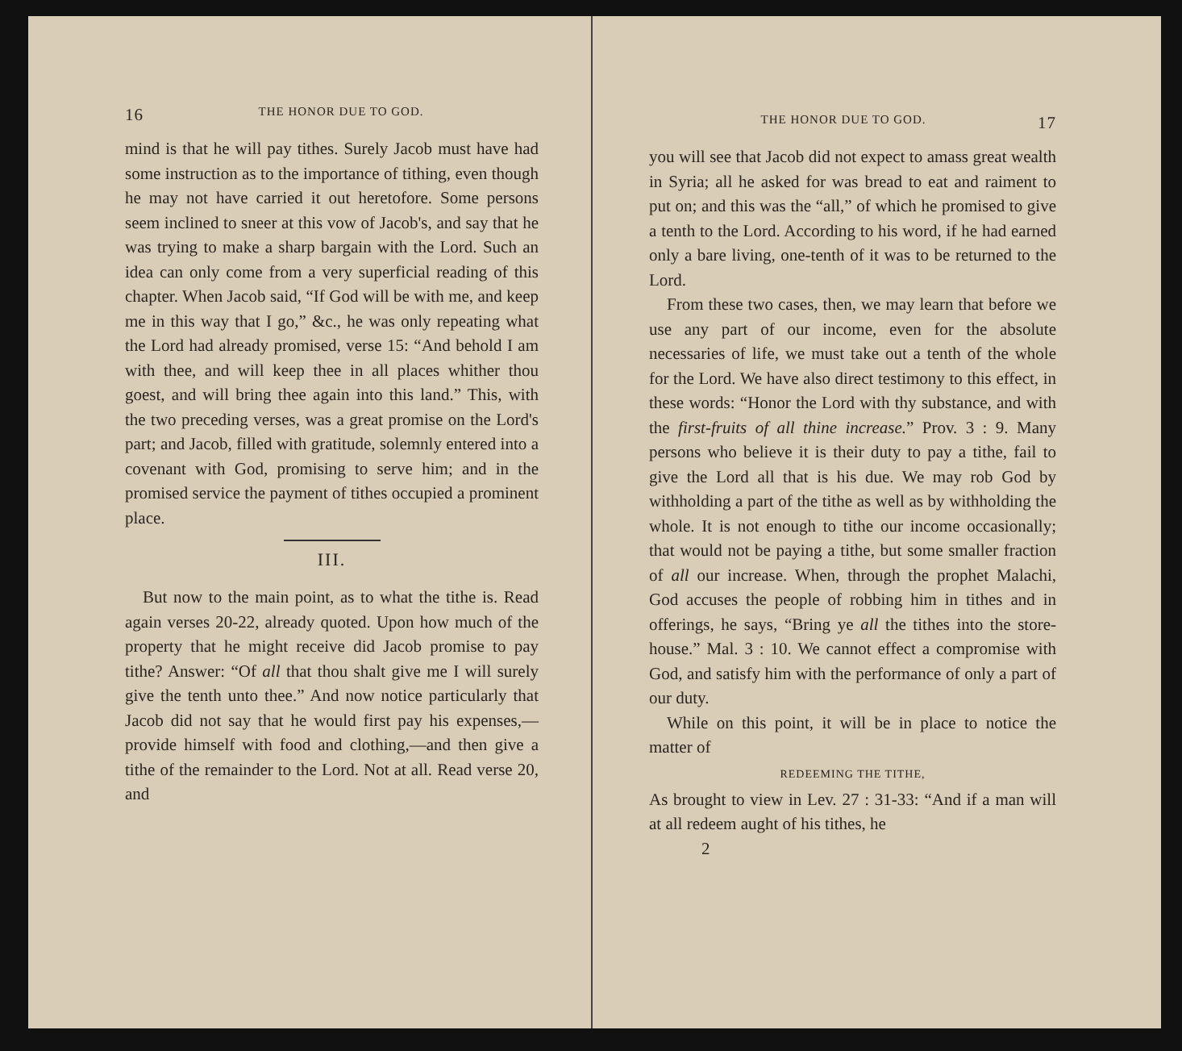16 THE HONOR DUE TO GOD.
mind is that he will pay tithes. Surely Jacob must have had some instruction as to the importance of tithing, even though he may not have carried it out heretofore. Some persons seem inclined to sneer at this vow of Jacob's, and say that he was trying to make a sharp bargain with the Lord. Such an idea can only come from a very superficial reading of this chapter. When Jacob said, “If God will be with me, and keep me in this way that I go,” &c., he was only repeating what the Lord had already promised, verse 15: “And behold I am with thee, and will keep thee in all places whither thou goest, and will bring thee again into this land.” This, with the two preceding verses, was a great promise on the Lord's part; and Jacob, filled with gratitude, solemnly entered into a covenant with God, promising to serve him; and in the promised service the payment of tithes occupied a prominent place.
III.
But now to the main point, as to what the tithe is. Read again verses 20-22, already quoted. Upon how much of the property that he might receive did Jacob promise to pay tithe? Answer: “Of all that thou shalt give me I will surely give the tenth unto thee.” And now notice particularly that Jacob did not say that he would first pay his expenses,—provide himself with food and clothing,—and then give a tithe of the remainder to the Lord. Not at all. Read verse 20, and
THE HONOR DUE TO GOD. 17
you will see that Jacob did not expect to amass great wealth in Syria; all he asked for was bread to eat and raiment to put on; and this was the “all,” of which he promised to give a tenth to the Lord. According to his word, if he had earned only a bare living, one-tenth of it was to be returned to the Lord.
From these two cases, then, we may learn that before we use any part of our income, even for the absolute necessaries of life, we must take out a tenth of the whole for the Lord. We have also direct testimony to this effect, in these words: “Honor the Lord with thy substance, and with the first-fruits of all thine increase.” Prov. 3 : 9. Many persons who believe it is their duty to pay a tithe, fail to give the Lord all that is his due. We may rob God by withholding a part of the tithe as well as by withholding the whole. It is not enough to tithe our income occasionally; that would not be paying a tithe, but some smaller fraction of all our increase. When, through the prophet Malachi, God accuses the people of robbing him in tithes and in offerings, he says, “Bring ye all the tithes into the store-house.” Mal. 3 : 10. We cannot effect a compromise with God, and satisfy him with the performance of only a part of our duty.
While on this point, it will be in place to notice the matter of
REDEEMING THE TITHE,
As brought to view in Lev. 27 : 31-33: “And if a man will at all redeem aught of his tithes, he
2